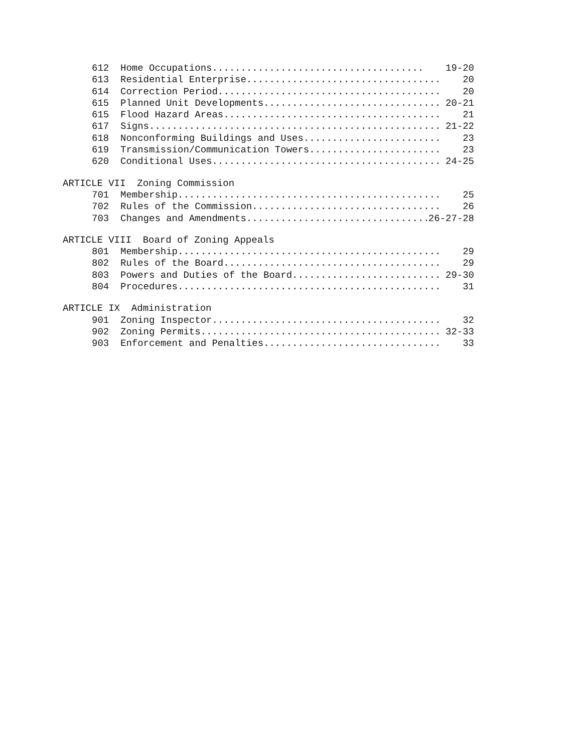612 Home Occupations..................................... 19-20
613 Residential Enterprise.................................. 20
614 Correction Period....................................... 20
615 Planned Unit Developments............................... 20-21
615 Flood Hazard Areas...................................... 21
617 Signs................................................... 21-22
618 Nonconforming Buildings and Uses........................ 23
619 Transmission/Communication Towers....................... 23
620 Conditional Uses........................................ 24-25
ARTICLE VII Zoning Commission
701 Membership.............................................. 25
702 Rules of the Commission................................. 26
703 Changes and Amendments.................................. 26-27-28
ARTICLE VIII Board of Zoning Appeals
801 Membership.............................................. 29
802 Rules of the Board...................................... 29
803 Powers and Duties of the Board.......................... 29-30
804 Procedures.............................................. 31
ARTICLE IX Administration
901 Zoning Inspector........................................ 32
902 Zoning Permits.......................................... 32-33
903 Enforcement and Penalties............................... 33